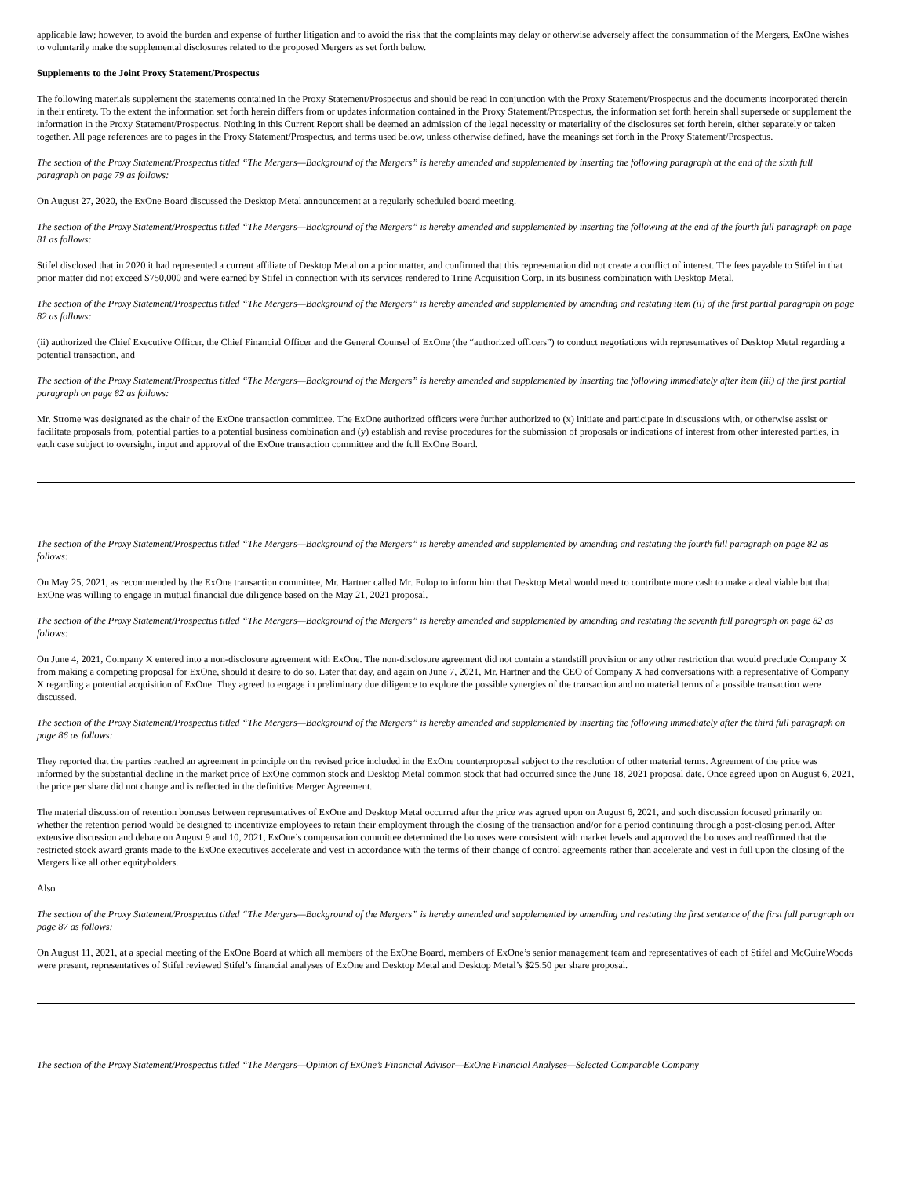applicable law; however, to avoid the burden and expense of further litigation and to avoid the risk that the complaints may delay or otherwise adversely affect the consummation of the Mergers, ExOne wishes to voluntarily make the supplemental disclosures related to the proposed Mergers as set forth below.
Supplements to the Joint Proxy Statement/Prospectus
The following materials supplement the statements contained in the Proxy Statement/Prospectus and should be read in conjunction with the Proxy Statement/Prospectus and the documents incorporated therein in their entirety. To the extent the information set forth herein differs from or updates information contained in the Proxy Statement/Prospectus, the information set forth herein shall supersede or supplement the information in the Proxy Statement/Prospectus. Nothing in this Current Report shall be deemed an admission of the legal necessity or materiality of the disclosures set forth herein, either separately or taken together. All page references are to pages in the Proxy Statement/Prospectus, and terms used below, unless otherwise defined, have the meanings set forth in the Proxy Statement/Prospectus.
The section of the Proxy Statement/Prospectus titled “The Mergers—Background of the Mergers” is hereby amended and supplemented by inserting the following paragraph at the end of the sixth full paragraph on page 79 as follows:
On August 27, 2020, the ExOne Board discussed the Desktop Metal announcement at a regularly scheduled board meeting.
The section of the Proxy Statement/Prospectus titled “The Mergers—Background of the Mergers” is hereby amended and supplemented by inserting the following at the end of the fourth full paragraph on page 81 as follows:
Stifel disclosed that in 2020 it had represented a current affiliate of Desktop Metal on a prior matter, and confirmed that this representation did not create a conflict of interest. The fees payable to Stifel in that prior matter did not exceed $750,000 and were earned by Stifel in connection with its services rendered to Trine Acquisition Corp. in its business combination with Desktop Metal.
The section of the Proxy Statement/Prospectus titled “The Mergers—Background of the Mergers” is hereby amended and supplemented by amending and restating item (ii) of the first partial paragraph on page 82 as follows:
(ii) authorized the Chief Executive Officer, the Chief Financial Officer and the General Counsel of ExOne (the “authorized officers”) to conduct negotiations with representatives of Desktop Metal regarding a potential transaction, and
The section of the Proxy Statement/Prospectus titled “The Mergers—Background of the Mergers” is hereby amended and supplemented by inserting the following immediately after item (iii) of the first partial paragraph on page 82 as follows:
Mr. Strome was designated as the chair of the ExOne transaction committee. The ExOne authorized officers were further authorized to (x) initiate and participate in discussions with, or otherwise assist or facilitate proposals from, potential parties to a potential business combination and (y) establish and revise procedures for the submission of proposals or indications of interest from other interested parties, in each case subject to oversight, input and approval of the ExOne transaction committee and the full ExOne Board.
The section of the Proxy Statement/Prospectus titled “The Mergers—Background of the Mergers” is hereby amended and supplemented by amending and restating the fourth full paragraph on page 82 as follows:
On May 25, 2021, as recommended by the ExOne transaction committee, Mr. Hartner called Mr. Fulop to inform him that Desktop Metal would need to contribute more cash to make a deal viable but that ExOne was willing to engage in mutual financial due diligence based on the May 21, 2021 proposal.
The section of the Proxy Statement/Prospectus titled “The Mergers—Background of the Mergers” is hereby amended and supplemented by amending and restating the seventh full paragraph on page 82 as follows:
On June 4, 2021, Company X entered into a non-disclosure agreement with ExOne. The non-disclosure agreement did not contain a standstill provision or any other restriction that would preclude Company X from making a competing proposal for ExOne, should it desire to do so. Later that day, and again on June 7, 2021, Mr. Hartner and the CEO of Company X had conversations with a representative of Company X regarding a potential acquisition of ExOne. They agreed to engage in preliminary due diligence to explore the possible synergies of the transaction and no material terms of a possible transaction were discussed.
The section of the Proxy Statement/Prospectus titled “The Mergers—Background of the Mergers” is hereby amended and supplemented by inserting the following immediately after the third full paragraph on page 86 as follows:
They reported that the parties reached an agreement in principle on the revised price included in the ExOne counterproposal subject to the resolution of other material terms. Agreement of the price was informed by the substantial decline in the market price of ExOne common stock and Desktop Metal common stock that had occurred since the June 18, 2021 proposal date. Once agreed upon on August 6, 2021, the price per share did not change and is reflected in the definitive Merger Agreement.
The material discussion of retention bonuses between representatives of ExOne and Desktop Metal occurred after the price was agreed upon on August 6, 2021, and such discussion focused primarily on whether the retention period would be designed to incentivize employees to retain their employment through the closing of the transaction and/or for a period continuing through a post-closing period. After extensive discussion and debate on August 9 and 10, 2021, ExOne’s compensation committee determined the bonuses were consistent with market levels and approved the bonuses and reaffirmed that the restricted stock award grants made to the ExOne executives accelerate and vest in accordance with the terms of their change of control agreements rather than accelerate and vest in full upon the closing of the Mergers like all other equityholders.
Also
The section of the Proxy Statement/Prospectus titled “The Mergers—Background of the Mergers” is hereby amended and supplemented by amending and restating the first sentence of the first full paragraph on page 87 as follows:
On August 11, 2021, at a special meeting of the ExOne Board at which all members of the ExOne Board, members of ExOne’s senior management team and representatives of each of Stifel and McGuireWoods were present, representatives of Stifel reviewed Stifel’s financial analyses of ExOne and Desktop Metal and Desktop Metal’s $25.50 per share proposal.
The section of the Proxy Statement/Prospectus titled “The Mergers—Opinion of ExOne’s Financial Advisor—ExOne Financial Analyses—Selected Comparable Company